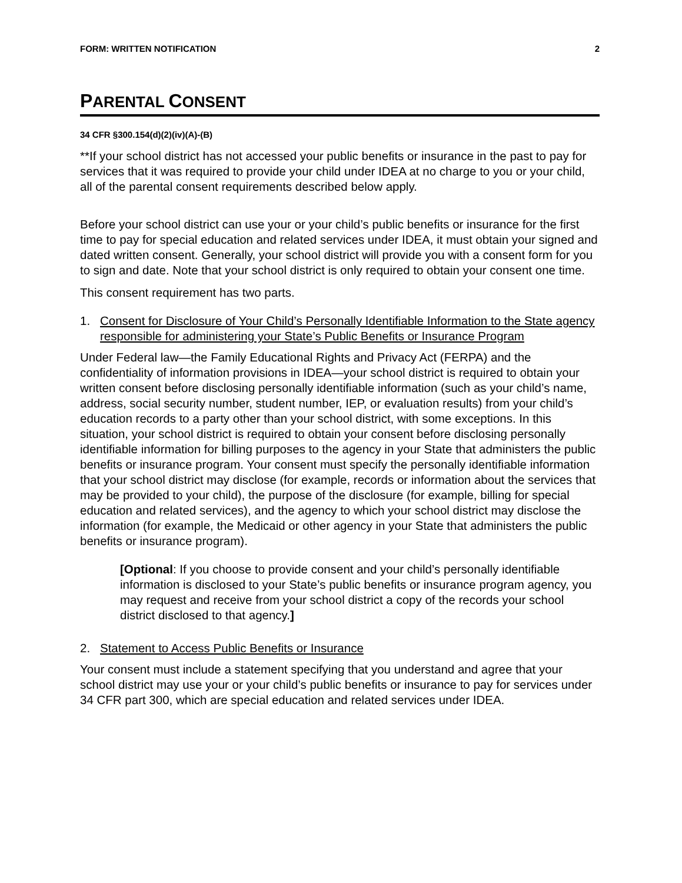FORM: WRITTEN NOTIFICATION 2
PARENTAL CONSENT
34 CFR §300.154(d)(2)(iv)(A)-(B)
**If your school district has not accessed your public benefits or insurance in the past to pay for services that it was required to provide your child under IDEA at no charge to you or your child, all of the parental consent requirements described below apply.
Before your school district can use your or your child’s public benefits or insurance for the first time to pay for special education and related services under IDEA, it must obtain your signed and dated written consent. Generally, your school district will provide you with a consent form for you to sign and date. Note that your school district is only required to obtain your consent one time.
This consent requirement has two parts.
1. Consent for Disclosure of Your Child’s Personally Identifiable Information to the State agency responsible for administering your State’s Public Benefits or Insurance Program
Under Federal law—the Family Educational Rights and Privacy Act (FERPA) and the confidentiality of information provisions in IDEA—your school district is required to obtain your written consent before disclosing personally identifiable information (such as your child’s name, address, social security number, student number, IEP, or evaluation results) from your child’s education records to a party other than your school district, with some exceptions. In this situation, your school district is required to obtain your consent before disclosing personally identifiable information for billing purposes to the agency in your State that administers the public benefits or insurance program. Your consent must specify the personally identifiable information that your school district may disclose (for example, records or information about the services that may be provided to your child), the purpose of the disclosure (for example, billing for special education and related services), and the agency to which your school district may disclose the information (for example, the Medicaid or other agency in your State that administers the public benefits or insurance program).
[Optional: If you choose to provide consent and your child’s personally identifiable information is disclosed to your State’s public benefits or insurance program agency, you may request and receive from your school district a copy of the records your school district disclosed to that agency.]
2. Statement to Access Public Benefits or Insurance
Your consent must include a statement specifying that you understand and agree that your school district may use your or your child’s public benefits or insurance to pay for services under 34 CFR part 300, which are special education and related services under IDEA.